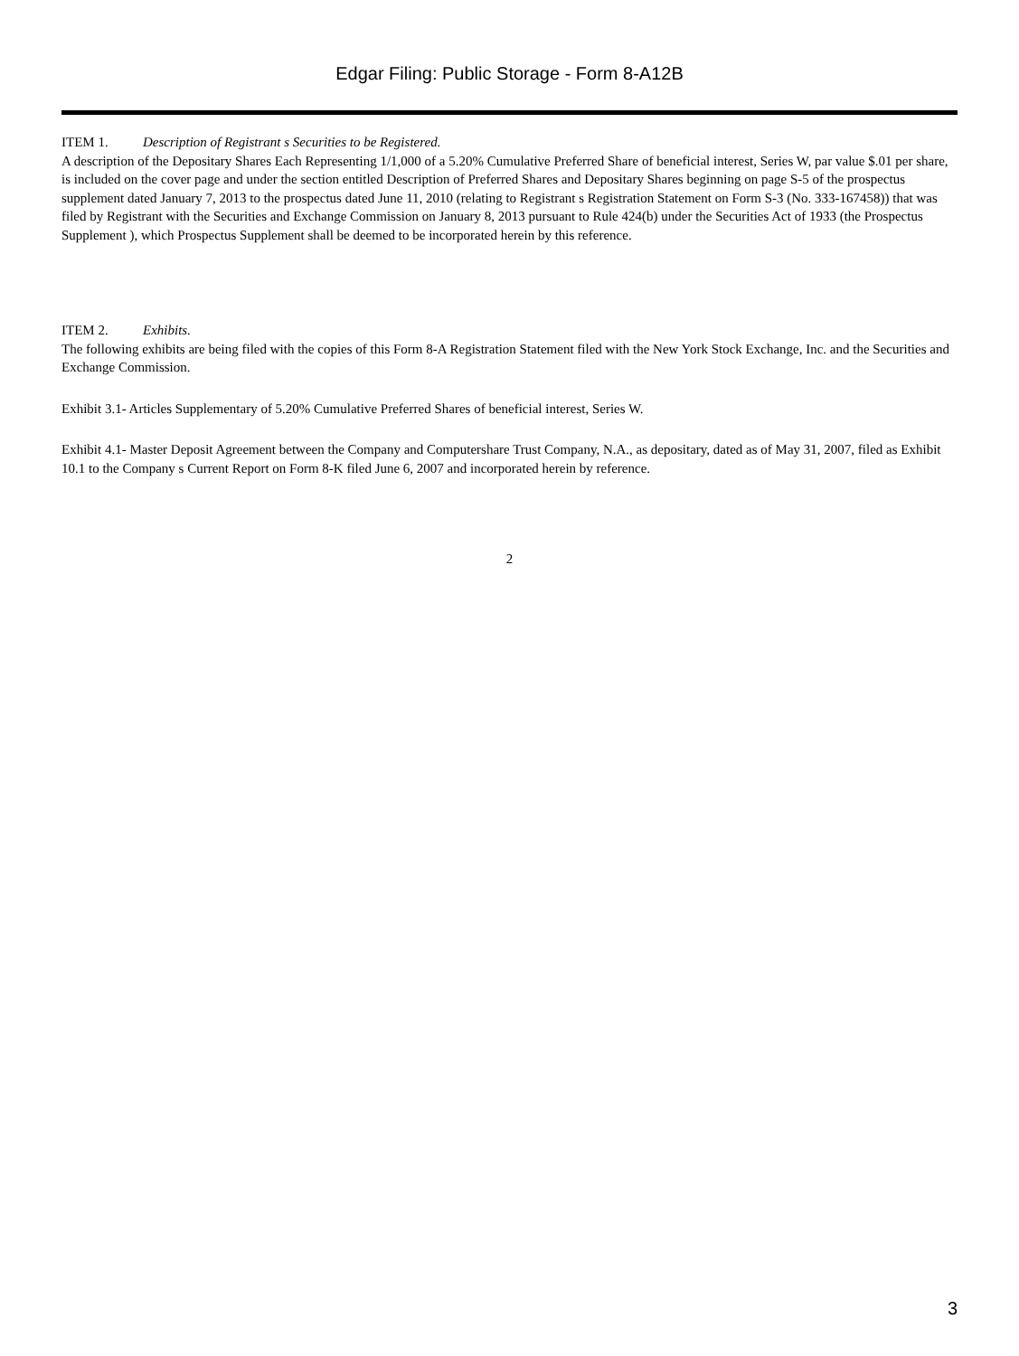Edgar Filing: Public Storage - Form 8-A12B
ITEM 1. Description of Registrant s Securities to be Registered.
A description of the Depositary Shares Each Representing 1/1,000 of a 5.20% Cumulative Preferred Share of beneficial interest, Series W, par value $.01 per share, is included on the cover page and under the section entitled Description of Preferred Shares and Depositary Shares beginning on page S-5 of the prospectus supplement dated January 7, 2013 to the prospectus dated June 11, 2010 (relating to Registrant s Registration Statement on Form S-3 (No. 333-167458)) that was filed by Registrant with the Securities and Exchange Commission on January 8, 2013 pursuant to Rule 424(b) under the Securities Act of 1933 (the Prospectus Supplement ), which Prospectus Supplement shall be deemed to be incorporated herein by this reference.
ITEM 2. Exhibits.
The following exhibits are being filed with the copies of this Form 8-A Registration Statement filed with the New York Stock Exchange, Inc. and the Securities and Exchange Commission.
Exhibit 3.1- Articles Supplementary of 5.20% Cumulative Preferred Shares of beneficial interest, Series W.
Exhibit 4.1- Master Deposit Agreement between the Company and Computershare Trust Company, N.A., as depositary, dated as of May 31, 2007, filed as Exhibit 10.1 to the Company s Current Report on Form 8-K filed June 6, 2007 and incorporated herein by reference.
2
3